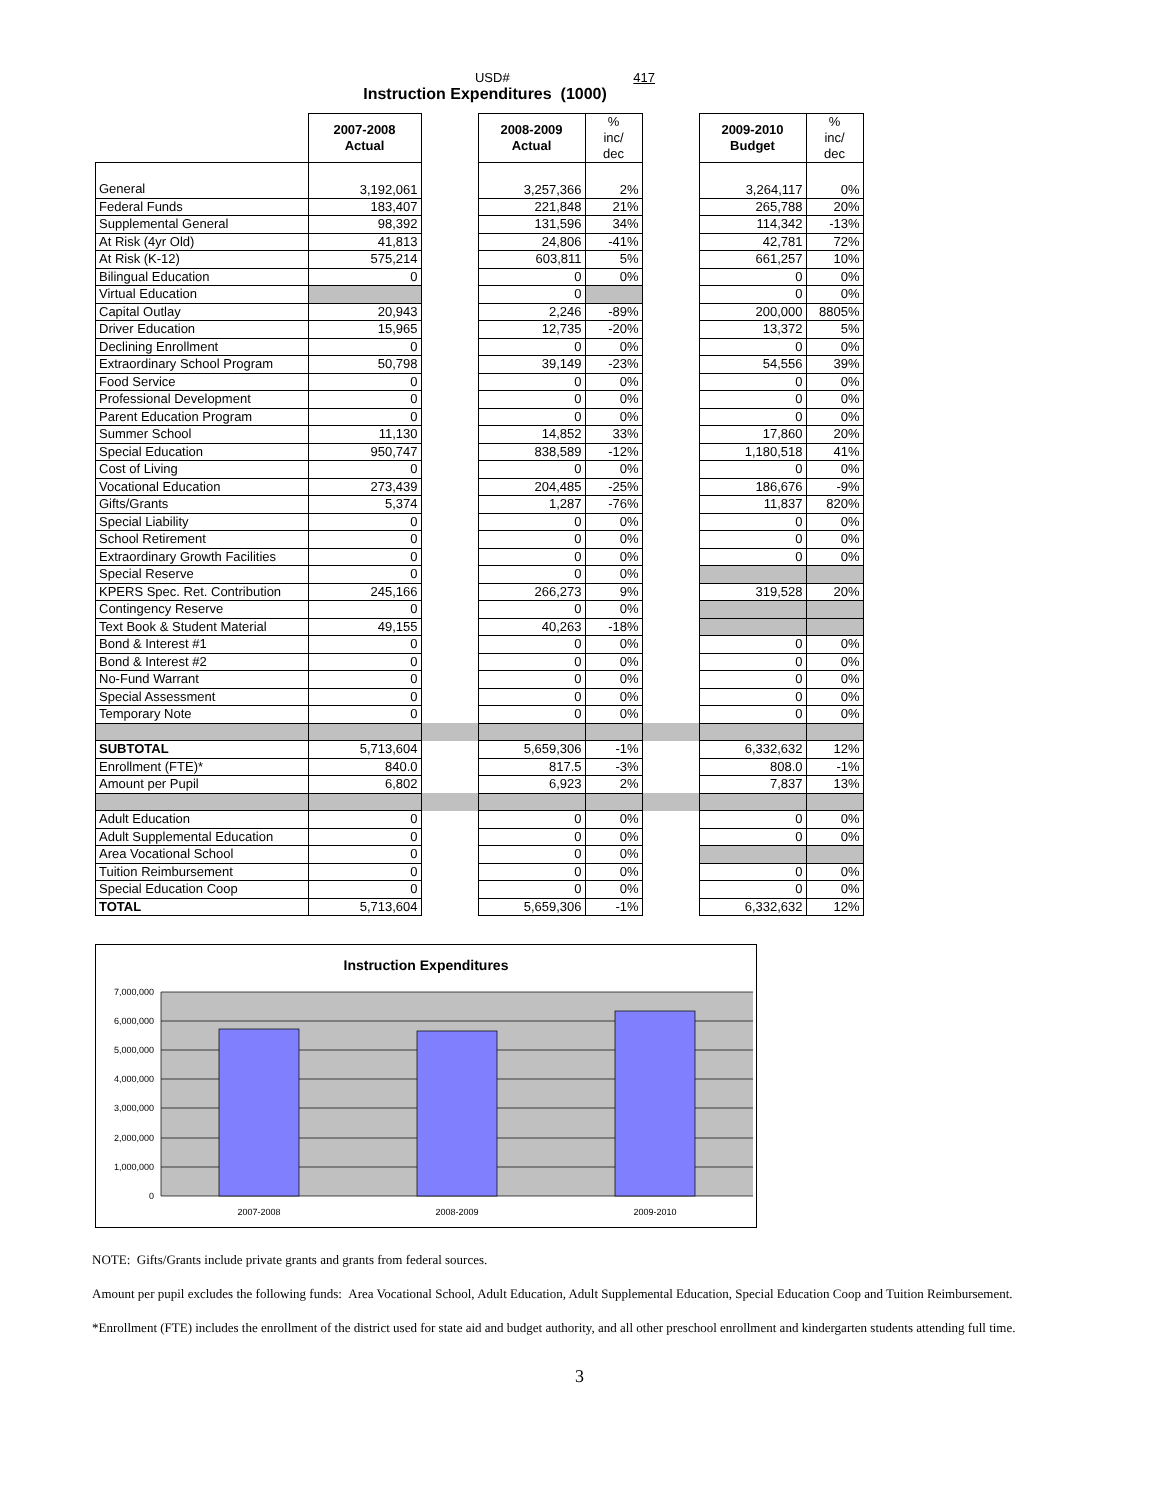USD# 417
Instruction Expenditures (1000)
| | 2007-2008 Actual | | 2008-2009 Actual | % inc/ dec | | 2009-2010 Budget | % inc/ dec |
| General | 3,192,061 | | 3,257,366 | 2% | | 3,264,117 | 0% |
| Federal Funds | 183,407 | | 221,848 | 21% | | 265,788 | 20% |
| Supplemental General | 98,392 | | 131,596 | 34% | | 114,342 | -13% |
| At Risk (4yr Old) | 41,813 | | 24,806 | -41% | | 42,781 | 72% |
| At Risk (K-12) | 575,214 | | 603,811 | 5% | | 661,257 | 10% |
| Bilingual Education | 0 | | 0 | 0% | | 0 | 0% |
| Virtual Education | | | 0 | | | 0 | 0% |
| Capital Outlay | 20,943 | | 2,246 | -89% | | 200,000 | 8805% |
| Driver Education | 15,965 | | 12,735 | -20% | | 13,372 | 5% |
| Declining Enrollment | 0 | | 0 | 0% | | 0 | 0% |
| Extraordinary School Program | 50,798 | | 39,149 | -23% | | 54,556 | 39% |
| Food Service | 0 | | 0 | 0% | | 0 | 0% |
| Professional Development | 0 | | 0 | 0% | | 0 | 0% |
| Parent Education Program | 0 | | 0 | 0% | | 0 | 0% |
| Summer School | 11,130 | | 14,852 | 33% | | 17,860 | 20% |
| Special Education | 950,747 | | 838,589 | -12% | | 1,180,518 | 41% |
| Cost of Living | 0 | | 0 | 0% | | 0 | 0% |
| Vocational Education | 273,439 | | 204,485 | -25% | | 186,676 | -9% |
| Gifts/Grants | 5,374 | | 1,287 | -76% | | 11,837 | 820% |
| Special Liability | 0 | | 0 | 0% | | 0 | 0% |
| School Retirement | 0 | | 0 | 0% | | 0 | 0% |
| Extraordinary Growth Facilities | 0 | | 0 | 0% | | 0 | 0% |
| Special Reserve | 0 | | 0 | 0% | | | |
| KPERS Spec. Ret. Contribution | 245,166 | | 266,273 | 9% | | 319,528 | 20% |
| Contingency Reserve | 0 | | 0 | 0% | | | |
| Text Book & Student Material | 49,155 | | 40,263 | -18% | | | |
| Bond & Interest #1 | 0 | | 0 | 0% | | 0 | 0% |
| Bond & Interest #2 | 0 | | 0 | 0% | | 0 | 0% |
| No-Fund Warrant | 0 | | 0 | 0% | | 0 | 0% |
| Special Assessment | 0 | | 0 | 0% | | 0 | 0% |
| Temporary Note | 0 | | 0 | 0% | | 0 | 0% |
| SUBTOTAL | 5,713,604 | | 5,659,306 | -1% | | 6,332,632 | 12% |
| Enrollment (FTE)* | 840.0 | | 817.5 | -3% | | 808.0 | -1% |
| Amount per Pupil | 6,802 | | 6,923 | 2% | | 7,837 | 13% |
| Adult Education | 0 | | 0 | 0% | | 0 | 0% |
| Adult Supplemental Education | 0 | | 0 | 0% | | 0 | 0% |
| Area Vocational School | 0 | | 0 | 0% | | | |
| Tuition Reimbursement | 0 | | 0 | 0% | | 0 | 0% |
| Special Education Coop | 0 | | 0 | 0% | | 0 | 0% |
| TOTAL | 5,713,604 | | 5,659,306 | -1% | | 6,332,632 | 12% |
Instruction Expenditures
7,000,000
6,000,000
5,000,000
4,000,000
3,000,000
2,000,000
1,000,000
0
2007-2008
2008-2009
2009-2010
NOTE: Gifts/Grants include private grants and grants from federal sources.
Amount per pupil excludes the following funds: Area Vocational School, Adult Education, Adult Supplemental Education, Special Education Coop and Tuition Reimbursement.
*Enrollment (FTE) includes the enrollment of the district used for state aid and budget authority, and all other preschool enrollment and kindergarten students attending full time.
3